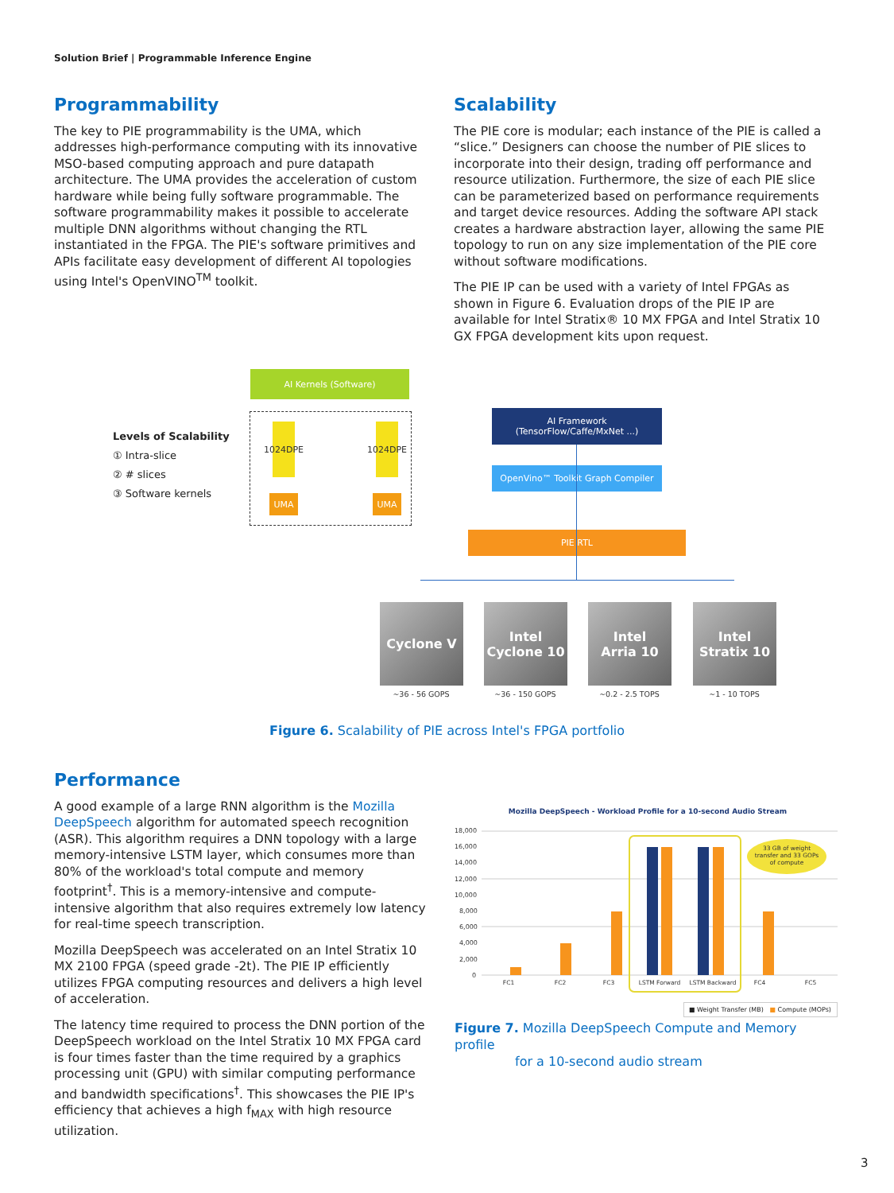Solution Brief | Programmable Inference Engine
Programmability
The key to PIE programmability is the UMA, which addresses high-performance computing with its innovative MSO-based computing approach and pure datapath architecture. The UMA provides the acceleration of custom hardware while being fully software programmable. The software programmability makes it possible to accelerate multiple DNN algorithms without changing the RTL instantiated in the FPGA. The PIE's software primitives and APIs facilitate easy development of different AI topologies using Intel's OpenVINO<sup>TM</sup> toolkit.
Scalability
The PIE core is modular; each instance of the PIE is called a “slice.” Designers can choose the number of PIE slices to incorporate into their design, trading off performance and resource utilization. Furthermore, the size of each PIE slice can be parameterized based on performance requirements and target device resources. Adding the software API stack creates a hardware abstraction layer, allowing the same PIE topology to run on any size implementation of the PIE core without software modifications.
The PIE IP can be used with a variety of Intel FPGAs as shown in Figure 6. Evaluation drops of the PIE IP are available for Intel Stratix® 10 MX FPGA and Intel Stratix 10 GX FPGA development kits upon request.
Levels of Scalability
① Intra-slice
② # slices
③ Software kernels
AI Kernels (Software)
1024DPE
1024DPE
UMA UMA
AI Framework
(TensorFlow/Caffe/MxNet ...)
OpenVino™ Toolkit Graph Compiler
PIE RTL
Cyclone V
Intel
Cyclone 10
Intel
Arria 10
Intel
Stratix 10
~36 - 56 GOPS ~36 - 150 GOPS ~0.2 - 2.5 TOPS ~1 - 10 TOPS
Figure 6. Scalability of PIE across Intel's FPGA portfolio
Performance
A good example of a large RNN algorithm is the Mozilla DeepSpeech algorithm for automated speech recognition (ASR). This algorithm requires a DNN topology with a large memory-intensive LSTM layer, which consumes more than 80% of the workload's total compute and memory footprint<sup>†</sup>. This is a memory-intensive and compute-intensive algorithm that also requires extremely low latency for real-time speech transcription.
Mozilla DeepSpeech was accelerated on an Intel Stratix 10 MX 2100 FPGA (speed grade -2t). The PIE IP efficiently utilizes FPGA computing resources and delivers a high level of acceleration.
The latency time required to process the DNN portion of the DeepSpeech workload on the Intel Stratix 10 MX FPGA card is four times faster than the time required by a graphics processing unit (GPU) with similar computing performance and bandwidth specifications<sup>†</sup>. This showcases the PIE IP's efficiency that achieves a high f<sub>MAX</sub> with high resource utilization.
Mozilla DeepSpeech - Workload Profile for a 10-second Audio Stream
18,000
16,000
14,000
12,000
10,000
8,000
6,000
4,000
2,000
0
33 GB of weight
transfer and 33 GOPs
of compute
FC1
FC2
FC3
LSTM Forward
LSTM Backward
FC4
FC5
■ Weight Transfer (MB) ■ Compute (MOPs)
Figure 7. Mozilla DeepSpeech Compute and Memory profile
for a 10-second audio stream
3